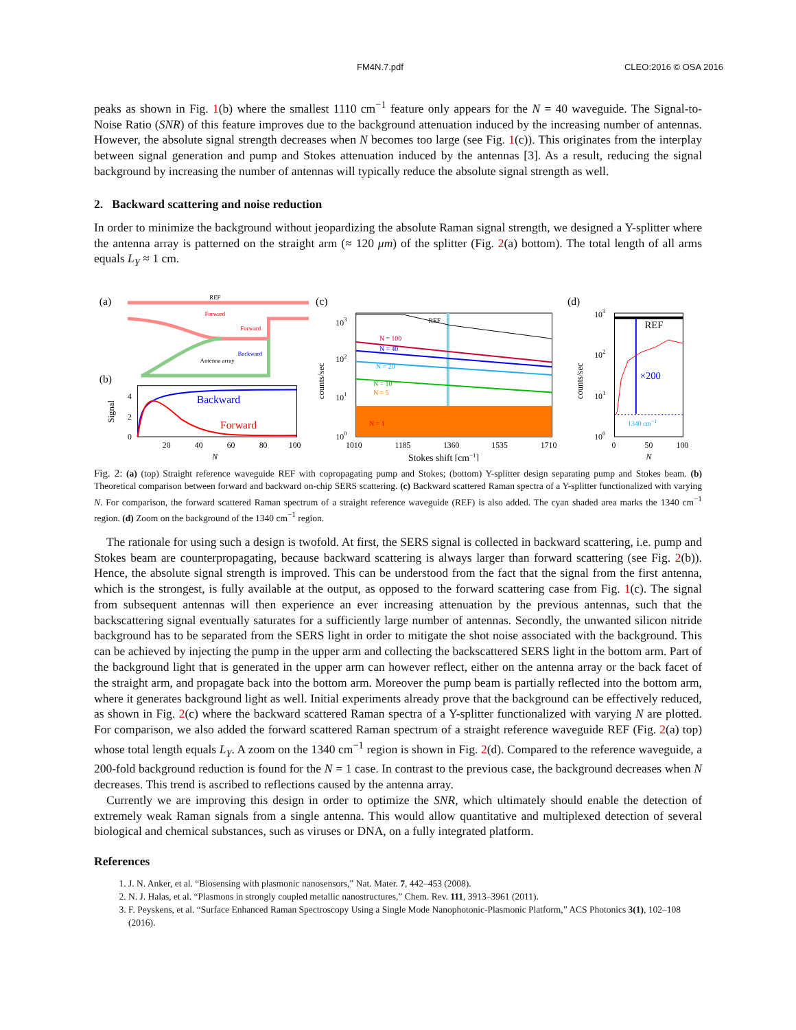FM4N.7.pdf CLEO:2016 © OSA 2016
peaks as shown in Fig. 1(b) where the smallest 1110 cm<sup>−1</sup> feature only appears for the N = 40 waveguide. The Signal-to-Noise Ratio (SNR) of this feature improves due to the background attenuation induced by the increasing number of antennas. However, the absolute signal strength decreases when N becomes too large (see Fig. 1(c)). This originates from the interplay between signal generation and pump and Stokes attenuation induced by the antennas [3]. As a result, reducing the signal background by increasing the number of antennas will typically reduce the absolute signal strength as well.
2. Backward scattering and noise reduction
In order to minimize the background without jeopardizing the absolute Raman signal strength, we designed a Y-splitter where the antenna array is patterned on the straight arm (≈ 120 μm) of the splitter (Fig. 2(a) bottom). The total length of all arms equals L<sub>Y</sub> ≈ 1 cm.
(a)
REF
Forward
Forward
Backward
Antenna array
(b)
Signal
Backward
Forward
4
2
0
20
40
60
80
100
N
(c)
counts/sec
REF
N = 100
N = 40
N = 20
N = 10
N = 5
N = 1
103
102
101
100
1010
1185
1360
1535
1710
Stokes shift [cm−1]
(d)
counts/sec
REF
×200
1340 cm−1
103
102
101
100
0
50
100
N
Fig. 2: (a) (top) Straight reference waveguide REF with copropagating pump and Stokes; (bottom) Y-splitter design separating pump and Stokes beam. (b) Theoretical comparison between forward and backward on-chip SERS scattering. (c) Backward scattered Raman spectra of a Y-splitter functionalized with varying N. For comparison, the forward scattered Raman spectrum of a straight reference waveguide (REF) is also added. The cyan shaded area marks the 1340 cm<sup>−1</sup> region. (d) Zoom on the background of the 1340 cm<sup>−1</sup> region.
The rationale for using such a design is twofold. At first, the SERS signal is collected in backward scattering, i.e. pump and Stokes beam are counterpropagating, because backward scattering is always larger than forward scattering (see Fig. 2(b)). Hence, the absolute signal strength is improved. This can be understood from the fact that the signal from the first antenna, which is the strongest, is fully available at the output, as opposed to the forward scattering case from Fig. 1(c). The signal from subsequent antennas will then experience an ever increasing attenuation by the previous antennas, such that the backscattering signal eventually saturates for a sufficiently large number of antennas. Secondly, the unwanted silicon nitride background has to be separated from the SERS light in order to mitigate the shot noise associated with the background. This can be achieved by injecting the pump in the upper arm and collecting the backscattered SERS light in the bottom arm. Part of the background light that is generated in the upper arm can however reflect, either on the antenna array or the back facet of the straight arm, and propagate back into the bottom arm. Moreover the pump beam is partially reflected into the bottom arm, where it generates background light as well. Initial experiments already prove that the background can be effectively reduced, as shown in Fig. 2(c) where the backward scattered Raman spectra of a Y-splitter functionalized with varying N are plotted. For comparison, we also added the forward scattered Raman spectrum of a straight reference waveguide REF (Fig. 2(a) top) whose total length equals L<sub>Y</sub>. A zoom on the 1340 cm<sup>−1</sup> region is shown in Fig. 2(d). Compared to the reference waveguide, a 200-fold background reduction is found for the N = 1 case. In contrast to the previous case, the background decreases when N decreases. This trend is ascribed to reflections caused by the antenna array.
Currently we are improving this design in order to optimize the SNR, which ultimately should enable the detection of extremely weak Raman signals from a single antenna. This would allow quantitative and multiplexed detection of several biological and chemical substances, such as viruses or DNA, on a fully integrated platform.
References
1. J. N. Anker, et al. “Biosensing with plasmonic nanosensors,” Nat. Mater. 7, 442–453 (2008).
2. N. J. Halas, et al. “Plasmons in strongly coupled metallic nanostructures,” Chem. Rev. 111, 3913–3961 (2011).
3. F. Peyskens, et al. “Surface Enhanced Raman Spectroscopy Using a Single Mode Nanophotonic-Plasmonic Platform,” ACS Photonics 3(1), 102–108 (2016).